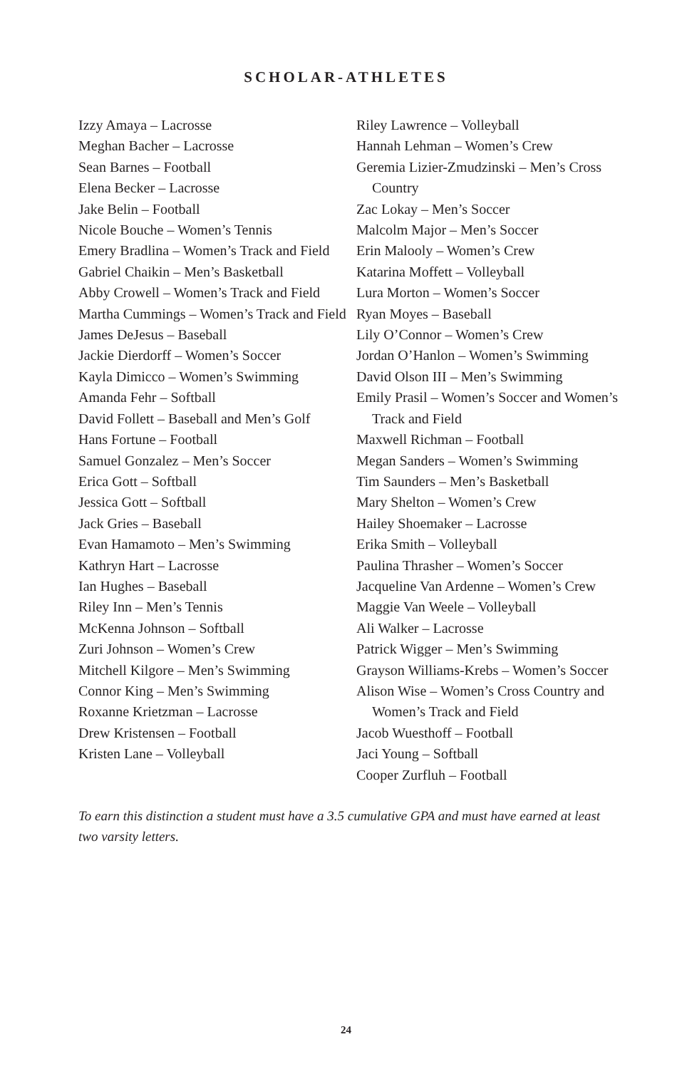SCHOLAR-ATHLETES
Izzy Amaya – Lacrosse
Meghan Bacher – Lacrosse
Sean Barnes – Football
Elena Becker – Lacrosse
Jake Belin – Football
Nicole Bouche – Women’s Tennis
Emery Bradlina – Women’s Track and Field
Gabriel Chaikin – Men’s Basketball
Abby Crowell – Women’s Track and Field
Martha Cummings – Women’s Track and Field
James DeJesus – Baseball
Jackie Dierdorff – Women’s Soccer
Kayla Dimicco – Women’s Swimming
Amanda Fehr – Softball
David Follett – Baseball and Men’s Golf
Hans Fortune – Football
Samuel Gonzalez – Men’s Soccer
Erica Gott – Softball
Jessica Gott – Softball
Jack Gries – Baseball
Evan Hamamoto – Men’s Swimming
Kathryn Hart – Lacrosse
Ian Hughes – Baseball
Riley Inn – Men’s Tennis
McKenna Johnson – Softball
Zuri Johnson – Women’s Crew
Mitchell Kilgore – Men’s Swimming
Connor King – Men’s Swimming
Roxanne Krietzman – Lacrosse
Drew Kristensen – Football
Kristen Lane – Volleyball
Riley Lawrence – Volleyball
Hannah Lehman – Women’s Crew
Geremia Lizier-Zmudzinski – Men’s Cross Country
Zac Lokay – Men’s Soccer
Malcolm Major – Men’s Soccer
Erin Malooly – Women’s Crew
Katarina Moffett – Volleyball
Lura Morton – Women’s Soccer
Ryan Moyes – Baseball
Lily O’Connor – Women’s Crew
Jordan O’Hanlon – Women’s Swimming
David Olson III – Men’s Swimming
Emily Prasil – Women’s Soccer and Women’s Track and Field
Maxwell Richman – Football
Megan Sanders – Women’s Swimming
Tim Saunders – Men’s Basketball
Mary Shelton – Women’s Crew
Hailey Shoemaker – Lacrosse
Erika Smith – Volleyball
Paulina Thrasher – Women’s Soccer
Jacqueline Van Ardenne – Women’s Crew
Maggie Van Weele – Volleyball
Ali Walker – Lacrosse
Patrick Wigger – Men’s Swimming
Grayson Williams-Krebs – Women’s Soccer
Alison Wise – Women’s Cross Country and Women’s Track and Field
Jacob Wuesthoff – Football
Jaci Young – Softball
Cooper Zurfluh – Football
To earn this distinction a student must have a 3.5 cumulative GPA and must have earned at least two varsity letters.
24